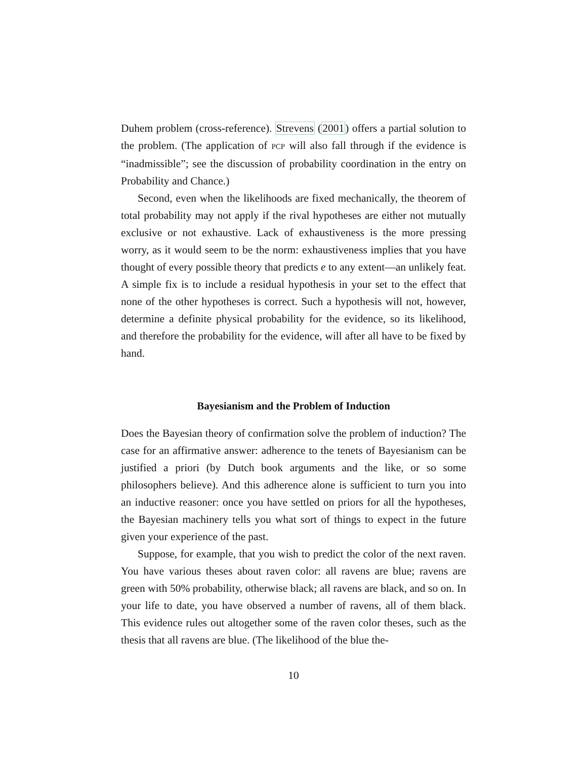Duhem problem (cross-reference). Strevens (2001) offers a partial solution to the problem. (The application of PCP will also fall through if the evidence is “inadmissible”; see the discussion of probability coordination in the entry on Probability and Chance.)
Second, even when the likelihoods are fixed mechanically, the theorem of total probability may not apply if the rival hypotheses are either not mutually exclusive or not exhaustive. Lack of exhaustiveness is the more pressing worry, as it would seem to be the norm: exhaustiveness implies that you have thought of every possible theory that predicts e to any extent—an unlikely feat. A simple fix is to include a residual hypothesis in your set to the effect that none of the other hypotheses is correct. Such a hypothesis will not, however, determine a definite physical probability for the evidence, so its likelihood, and therefore the probability for the evidence, will after all have to be fixed by hand.
Bayesianism and the Problem of Induction
Does the Bayesian theory of confirmation solve the problem of induction? The case for an affirmative answer: adherence to the tenets of Bayesianism can be justified a priori (by Dutch book arguments and the like, or so some philosophers believe). And this adherence alone is sufficient to turn you into an inductive reasoner: once you have settled on priors for all the hypotheses, the Bayesian machinery tells you what sort of things to expect in the future given your experience of the past.
Suppose, for example, that you wish to predict the color of the next raven. You have various theses about raven color: all ravens are blue; ravens are green with 50% probability, otherwise black; all ravens are black, and so on. In your life to date, you have observed a number of ravens, all of them black. This evidence rules out altogether some of the raven color theses, such as the thesis that all ravens are blue. (The likelihood of the blue the-
10